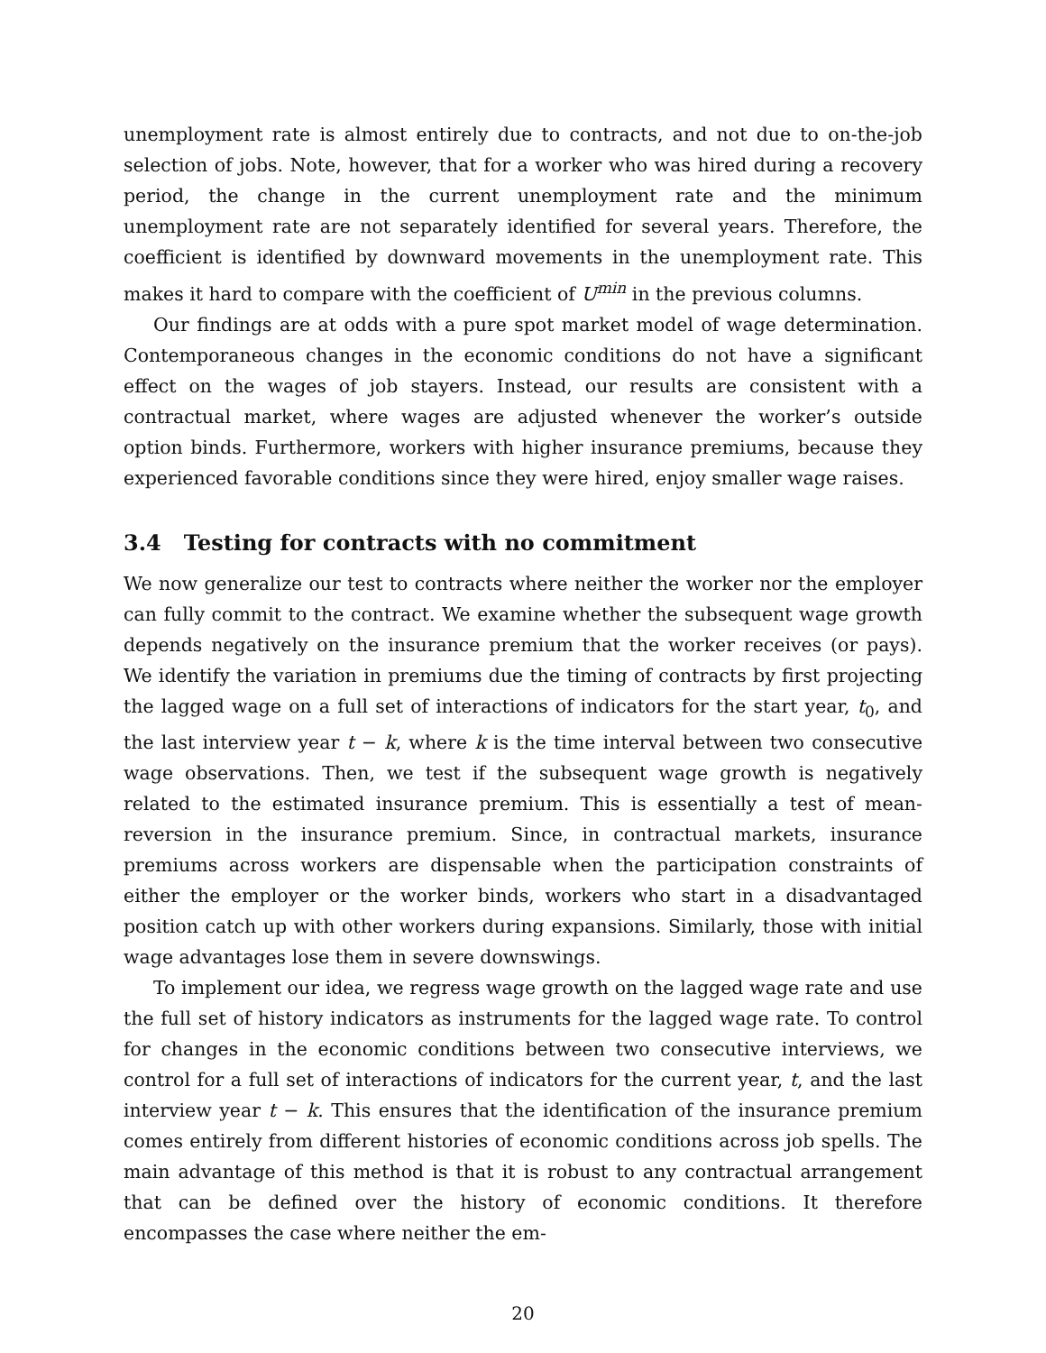unemployment rate is almost entirely due to contracts, and not due to on-the-job selection of jobs. Note, however, that for a worker who was hired during a recovery period, the change in the current unemployment rate and the minimum unemployment rate are not separately identified for several years. Therefore, the coefficient is identified by downward movements in the unemployment rate. This makes it hard to compare with the coefficient of U<sup>min</sup> in the previous columns.
Our findings are at odds with a pure spot market model of wage determination. Contemporaneous changes in the economic conditions do not have a significant effect on the wages of job stayers. Instead, our results are consistent with a contractual market, where wages are adjusted whenever the worker’s outside option binds. Furthermore, workers with higher insurance premiums, because they experienced favorable conditions since they were hired, enjoy smaller wage raises.
3.4 Testing for contracts with no commitment
We now generalize our test to contracts where neither the worker nor the employer can fully commit to the contract. We examine whether the subsequent wage growth depends negatively on the insurance premium that the worker receives (or pays). We identify the variation in premiums due the timing of contracts by first projecting the lagged wage on a full set of interactions of indicators for the start year, t<sub>0</sub>, and the last interview year t − k, where k is the time interval between two consecutive wage observations. Then, we test if the subsequent wage growth is negatively related to the estimated insurance premium. This is essentially a test of mean-reversion in the insurance premium. Since, in contractual markets, insurance premiums across workers are dispensable when the participation constraints of either the employer or the worker binds, workers who start in a disadvantaged position catch up with other workers during expansions. Similarly, those with initial wage advantages lose them in severe downswings.
To implement our idea, we regress wage growth on the lagged wage rate and use the full set of history indicators as instruments for the lagged wage rate. To control for changes in the economic conditions between two consecutive interviews, we control for a full set of interactions of indicators for the current year, t, and the last interview year t − k. This ensures that the identification of the insurance premium comes entirely from different histories of economic conditions across job spells. The main advantage of this method is that it is robust to any contractual arrangement that can be defined over the history of economic conditions. It therefore encompasses the case where neither the em-
20